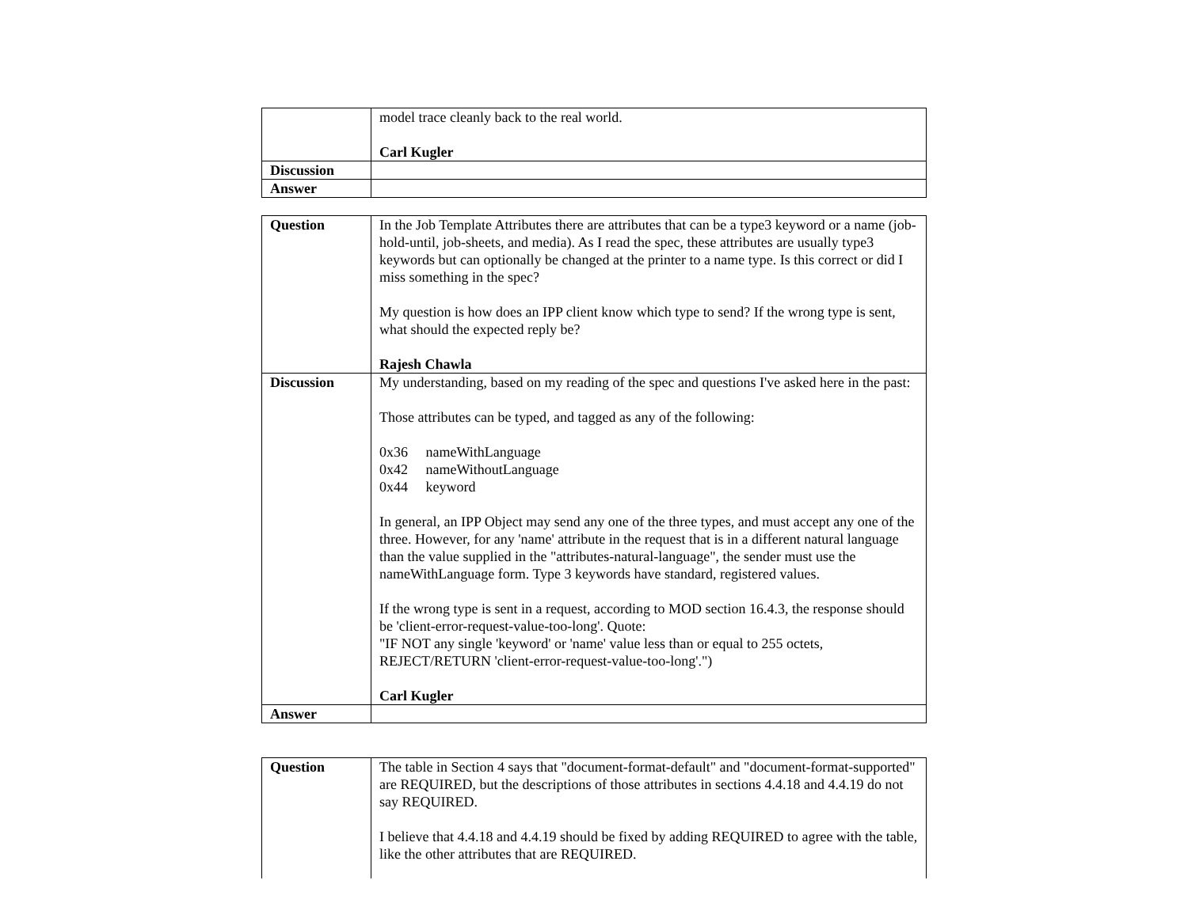| | model trace cleanly back to the real world. Carl Kugler |
| Discussion | |
| Answer | |
| Question | In the Job Template Attributes there are attributes that can be a type3 keyword or a name (job-hold-until, job-sheets, and media). As I read the spec, these attributes are usually type3 keywords but can optionally be changed at the printer to a name type. Is this correct or did I miss something in the spec? My question is how does an IPP client know which type to send? If the wrong type is sent, what should the expected reply be? Rajesh Chawla |
| Discussion | My understanding, based on my reading of the spec and questions I've asked here in the past: Those attributes can be typed, and tagged as any of the following: 0x36 nameWithLanguage 0x42 nameWithoutLanguage 0x44 keyword In general, an IPP Object may send any one of the three types, and must accept any one of the three. However, for any 'name' attribute in the request that is in a different natural language than the value supplied in the "attributes-natural-language", the sender must use the nameWithLanguage form. Type 3 keywords have standard, registered values. If the wrong type is sent in a request, according to MOD section 16.4.3, the response should be 'client-error-request-value-too-long'. Quote: "IF NOT any single 'keyword' or 'name' value less than or equal to 255 octets, REJECT/RETURN 'client-error-request-value-too-long'.") Carl Kugler |
| Answer | |
| Question | The table in Section 4 says that "document-format-default" and "document-format-supported" are REQUIRED, but the descriptions of those attributes in sections 4.4.18 and 4.4.19 do not say REQUIRED. I believe that 4.4.18 and 4.4.19 should be fixed by adding REQUIRED to agree with the table, like the other attributes that are REQUIRED. |